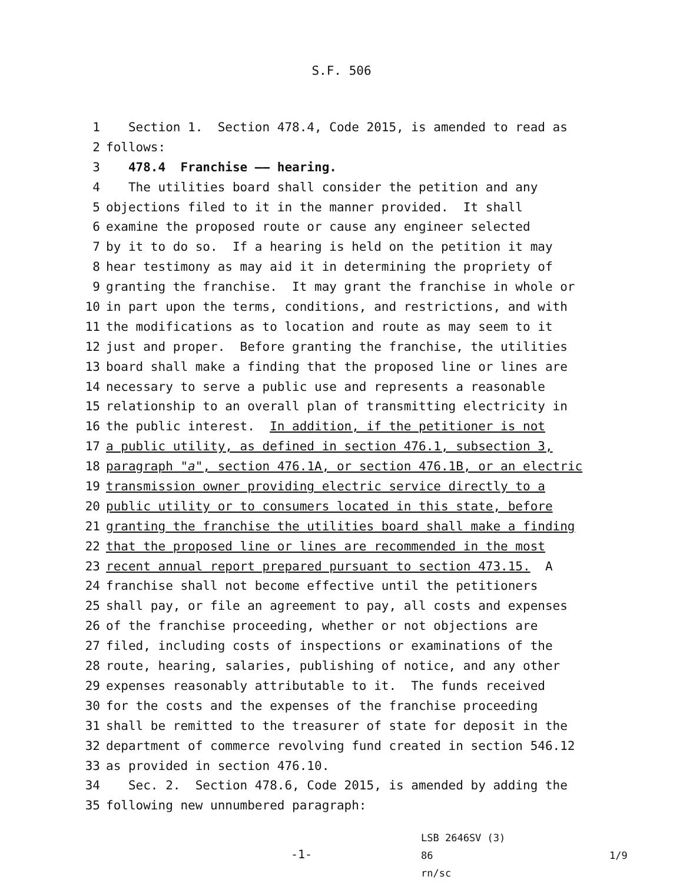S.F. 506
1 Section 1. Section 478.4, Code 2015, is amended to read as
2 follows:
3 478.4 Franchise —— hearing.
4 The utilities board shall consider the petition and any
5 objections filed to it in the manner provided. It shall
6 examine the proposed route or cause any engineer selected
7 by it to do so. If a hearing is held on the petition it may
8 hear testimony as may aid it in determining the propriety of
9 granting the franchise. It may grant the franchise in whole or
10 in part upon the terms, conditions, and restrictions, and with
11 the modifications as to location and route as may seem to it
12 just and proper. Before granting the franchise, the utilities
13 board shall make a finding that the proposed line or lines are
14 necessary to serve a public use and represents a reasonable
15 relationship to an overall plan of transmitting electricity in
16 the public interest. In addition, if the petitioner is not
17 a public utility, as defined in section 476.1, subsection 3,
18 paragraph "a", section 476.1A, or section 476.1B, or an electric
19 transmission owner providing electric service directly to a
20 public utility or to consumers located in this state, before
21 granting the franchise the utilities board shall make a finding
22 that the proposed line or lines are recommended in the most
23 recent annual report prepared pursuant to section 473.15. A
24 franchise shall not become effective until the petitioners
25 shall pay, or file an agreement to pay, all costs and expenses
26 of the franchise proceeding, whether or not objections are
27 filed, including costs of inspections or examinations of the
28 route, hearing, salaries, publishing of notice, and any other
29 expenses reasonably attributable to it. The funds received
30 for the costs and the expenses of the franchise proceeding
31 shall be remitted to the treasurer of state for deposit in the
32 department of commerce revolving fund created in section 546.12
33 as provided in section 476.10.
34 Sec. 2. Section 478.6, Code 2015, is amended by adding the
35 following new unnumbered paragraph:
-1-
LSB 2646SV (3) 86
rn/sc
1/9